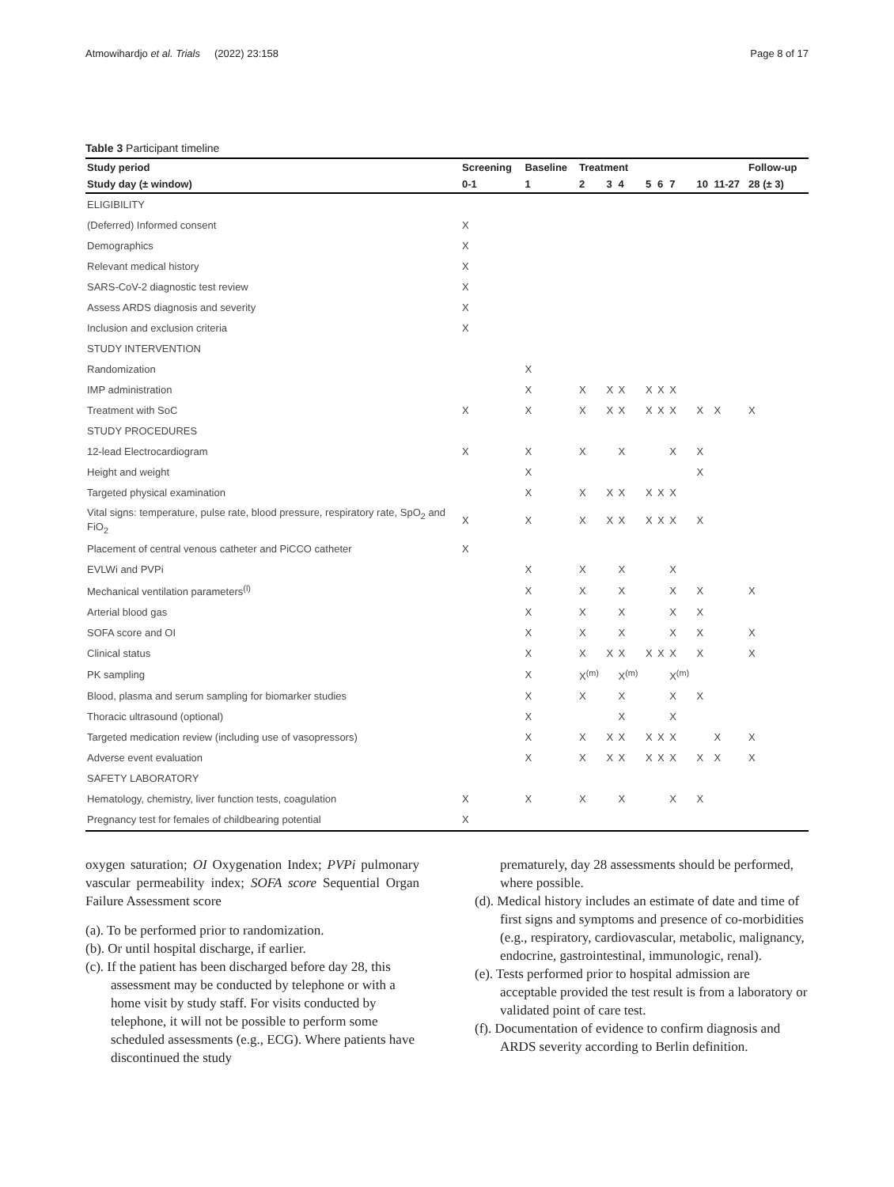Atmowihardjo et al. Trials (2022) 23:158 Page 8 of 17
Table 3 Participant timeline
| Study period | Screening | Baseline | Treatment | | | | | | | | Follow-up |
| --- | --- | --- | --- | --- | --- | --- | --- | --- | --- | --- | --- |
| Study day (± window) | 0-1 | 1 | 2 | 3 | 4 | 5 | 6 | 7 | 10 | 11-27 | 28 (± 3) |
| ELIGIBILITY | | | | | | | | | | | |
| (Deferred) Informed consent | X | | | | | | | | | | |
| Demographics | X | | | | | | | | | | |
| Relevant medical history | X | | | | | | | | | | |
| SARS-CoV-2 diagnostic test review | X | | | | | | | | | | |
| Assess ARDS diagnosis and severity | X | | | | | | | | | | |
| Inclusion and exclusion criteria | X | | | | | | | | | | |
| STUDY INTERVENTION | | | | | | | | | | | |
| Randomization | | X | | | | | | | | | |
| IMP administration | | X | X | X | X | X | X | X | | | |
| Treatment with SoC | X | X | X | X | X | X | X | X | X | X | X |
| STUDY PROCEDURES | | | | | | | | | | | |
| 12-lead Electrocardiogram | X | X | X | | X | | | X | X | | |
| Height and weight | | X | | | | | | | X | | |
| Targeted physical examination | | X | X | X | X | X | X | X | | | |
| Vital signs: temperature, pulse rate, blood pressure, respiratory rate, SpO<sub>2</sub> and FiO<sub>2</sub> | X | X | X | X | X | X | X | X | X | | |
| Placement of central venous catheter and PiCCO catheter | X | | | | | | | | | | |
| EVLWi and PVPi | | X | X | | X | | | X | | | |
| Mechanical ventilation parameters<sup>(l)</sup> | | X | X | | X | | | X | X | | X |
| Arterial blood gas | | X | X | | X | | | X | X | | |
| SOFA score and OI | | X | X | | X | | | X | X | | X |
| Clinical status | | X | X | X | X | X | X | X | X | | X |
| PK sampling | | X | X<sup>(m)</sup> | | X<sup>(m)</sup> | | | X<sup>(m)</sup> | | | |
| Blood, plasma and serum sampling for biomarker studies | | X | X | | X | | | X | X | | |
| Thoracic ultrasound (optional) | | X | | | X | | | X | | | |
| Targeted medication review (including use of vasopressors) | | X | X | X | X | X | X | X | | X | X |
| Adverse event evaluation | | X | X | X | X | X | X | X | X | X | X |
| SAFETY LABORATORY | | | | | | | | | | | |
| Hematology, chemistry, liver function tests, coagulation | X | X | X | | X | | | X | X | | |
| Pregnancy test for females of childbearing potential | X | | | | | | | | | | |
oxygen saturation; OI Oxygenation Index; PVPi pulmonary vascular permeability index; SOFA score Sequential Organ Failure Assessment score
(a). To be performed prior to randomization.
(b). Or until hospital discharge, if earlier.
(c). If the patient has been discharged before day 28, this assessment may be conducted by telephone or with a home visit by study staff. For visits conducted by telephone, it will not be possible to perform some scheduled assessments (e.g., ECG). Where patients have discontinued the study
prematurely, day 28 assessments should be performed, where possible.
(d). Medical history includes an estimate of date and time of first signs and symptoms and presence of co-morbidities (e.g., respiratory, cardiovascular, metabolic, malignancy, endocrine, gastrointestinal, immunologic, renal).
(e). Tests performed prior to hospital admission are acceptable provided the test result is from a laboratory or validated point of care test.
(f). Documentation of evidence to confirm diagnosis and ARDS severity according to Berlin definition.